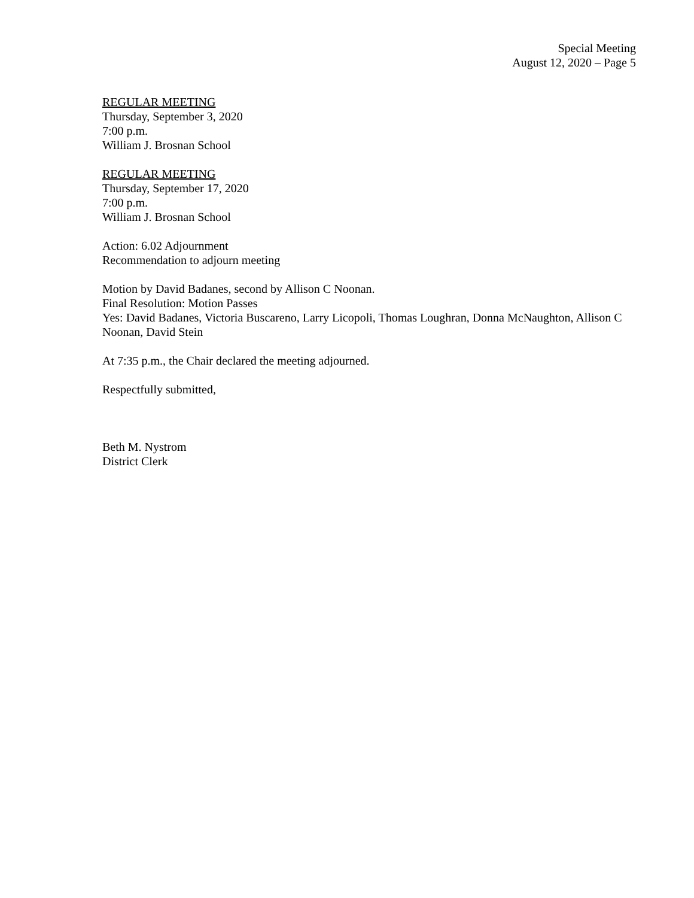Special Meeting
August 12, 2020 – Page 5
REGULAR MEETING
Thursday, September 3, 2020
7:00 p.m.
William J. Brosnan School
REGULAR MEETING
Thursday, September 17, 2020
7:00 p.m.
William J. Brosnan School
Action: 6.02 Adjournment
Recommendation to adjourn meeting
Motion by David Badanes, second by Allison C Noonan.
Final Resolution: Motion Passes
Yes: David Badanes, Victoria Buscareno, Larry Licopoli, Thomas Loughran, Donna McNaughton, Allison C Noonan, David Stein
At 7:35 p.m., the Chair declared the meeting adjourned.
Respectfully submitted,
Beth M. Nystrom
District Clerk